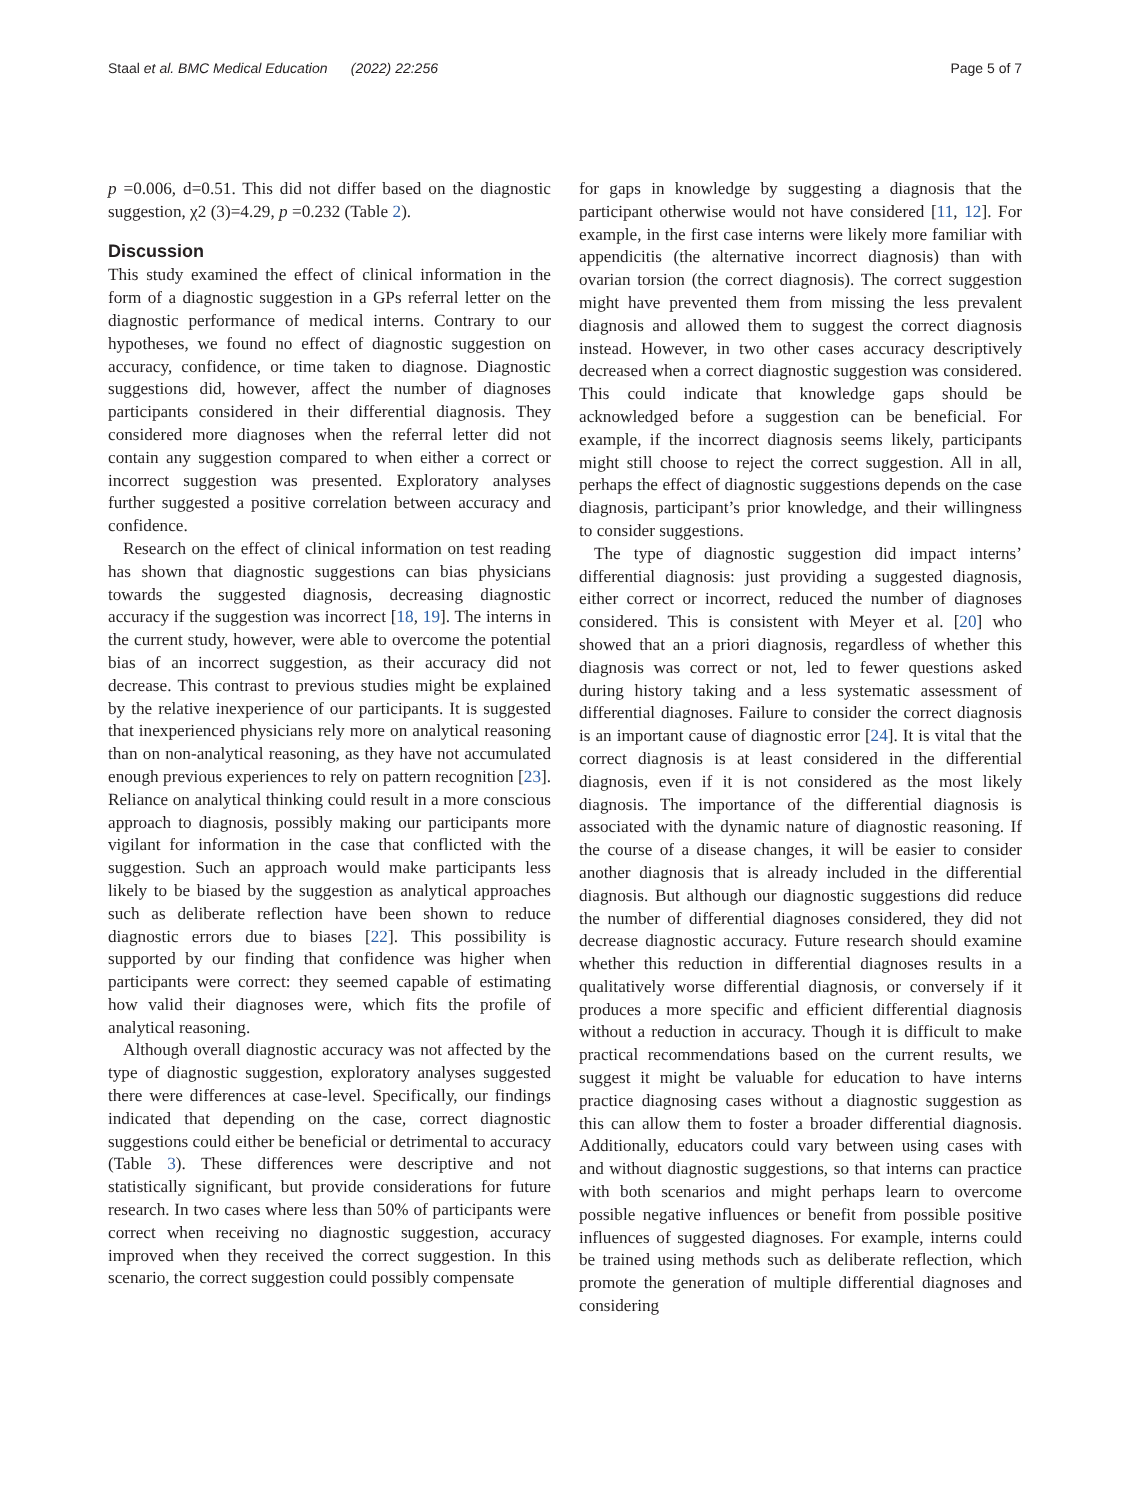Staal et al. BMC Medical Education (2022) 22:256 Page 5 of 7
p =0.006, d=0.51. This did not differ based on the diagnostic suggestion, χ2 (3)=4.29, p =0.232 (Table 2).
Discussion
This study examined the effect of clinical information in the form of a diagnostic suggestion in a GPs referral letter on the diagnostic performance of medical interns. Contrary to our hypotheses, we found no effect of diagnostic suggestion on accuracy, confidence, or time taken to diagnose. Diagnostic suggestions did, however, affect the number of diagnoses participants considered in their differential diagnosis. They considered more diagnoses when the referral letter did not contain any suggestion compared to when either a correct or incorrect suggestion was presented. Exploratory analyses further suggested a positive correlation between accuracy and confidence.
Research on the effect of clinical information on test reading has shown that diagnostic suggestions can bias physicians towards the suggested diagnosis, decreasing diagnostic accuracy if the suggestion was incorrect [18, 19]. The interns in the current study, however, were able to overcome the potential bias of an incorrect suggestion, as their accuracy did not decrease. This contrast to previous studies might be explained by the relative inexperience of our participants. It is suggested that inexperienced physicians rely more on analytical reasoning than on non-analytical reasoning, as they have not accumulated enough previous experiences to rely on pattern recognition [23]. Reliance on analytical thinking could result in a more conscious approach to diagnosis, possibly making our participants more vigilant for information in the case that conflicted with the suggestion. Such an approach would make participants less likely to be biased by the suggestion as analytical approaches such as deliberate reflection have been shown to reduce diagnostic errors due to biases [22]. This possibility is supported by our finding that confidence was higher when participants were correct: they seemed capable of estimating how valid their diagnoses were, which fits the profile of analytical reasoning.
Although overall diagnostic accuracy was not affected by the type of diagnostic suggestion, exploratory analyses suggested there were differences at case-level. Specifically, our findings indicated that depending on the case, correct diagnostic suggestions could either be beneficial or detrimental to accuracy (Table 3). These differences were descriptive and not statistically significant, but provide considerations for future research. In two cases where less than 50% of participants were correct when receiving no diagnostic suggestion, accuracy improved when they received the correct suggestion. In this scenario, the correct suggestion could possibly compensate
for gaps in knowledge by suggesting a diagnosis that the participant otherwise would not have considered [11, 12]. For example, in the first case interns were likely more familiar with appendicitis (the alternative incorrect diagnosis) than with ovarian torsion (the correct diagnosis). The correct suggestion might have prevented them from missing the less prevalent diagnosis and allowed them to suggest the correct diagnosis instead. However, in two other cases accuracy descriptively decreased when a correct diagnostic suggestion was considered. This could indicate that knowledge gaps should be acknowledged before a suggestion can be beneficial. For example, if the incorrect diagnosis seems likely, participants might still choose to reject the correct suggestion. All in all, perhaps the effect of diagnostic suggestions depends on the case diagnosis, participant’s prior knowledge, and their willingness to consider suggestions.
The type of diagnostic suggestion did impact interns’ differential diagnosis: just providing a suggested diagnosis, either correct or incorrect, reduced the number of diagnoses considered. This is consistent with Meyer et al. [20] who showed that an a priori diagnosis, regardless of whether this diagnosis was correct or not, led to fewer questions asked during history taking and a less systematic assessment of differential diagnoses. Failure to consider the correct diagnosis is an important cause of diagnostic error [24]. It is vital that the correct diagnosis is at least considered in the differential diagnosis, even if it is not considered as the most likely diagnosis. The importance of the differential diagnosis is associated with the dynamic nature of diagnostic reasoning. If the course of a disease changes, it will be easier to consider another diagnosis that is already included in the differential diagnosis. But although our diagnostic suggestions did reduce the number of differential diagnoses considered, they did not decrease diagnostic accuracy. Future research should examine whether this reduction in differential diagnoses results in a qualitatively worse differential diagnosis, or conversely if it produces a more specific and efficient differential diagnosis without a reduction in accuracy. Though it is difficult to make practical recommendations based on the current results, we suggest it might be valuable for education to have interns practice diagnosing cases without a diagnostic suggestion as this can allow them to foster a broader differential diagnosis. Additionally, educators could vary between using cases with and without diagnostic suggestions, so that interns can practice with both scenarios and might perhaps learn to overcome possible negative influences or benefit from possible positive influences of suggested diagnoses. For example, interns could be trained using methods such as deliberate reflection, which promote the generation of multiple differential diagnoses and considering